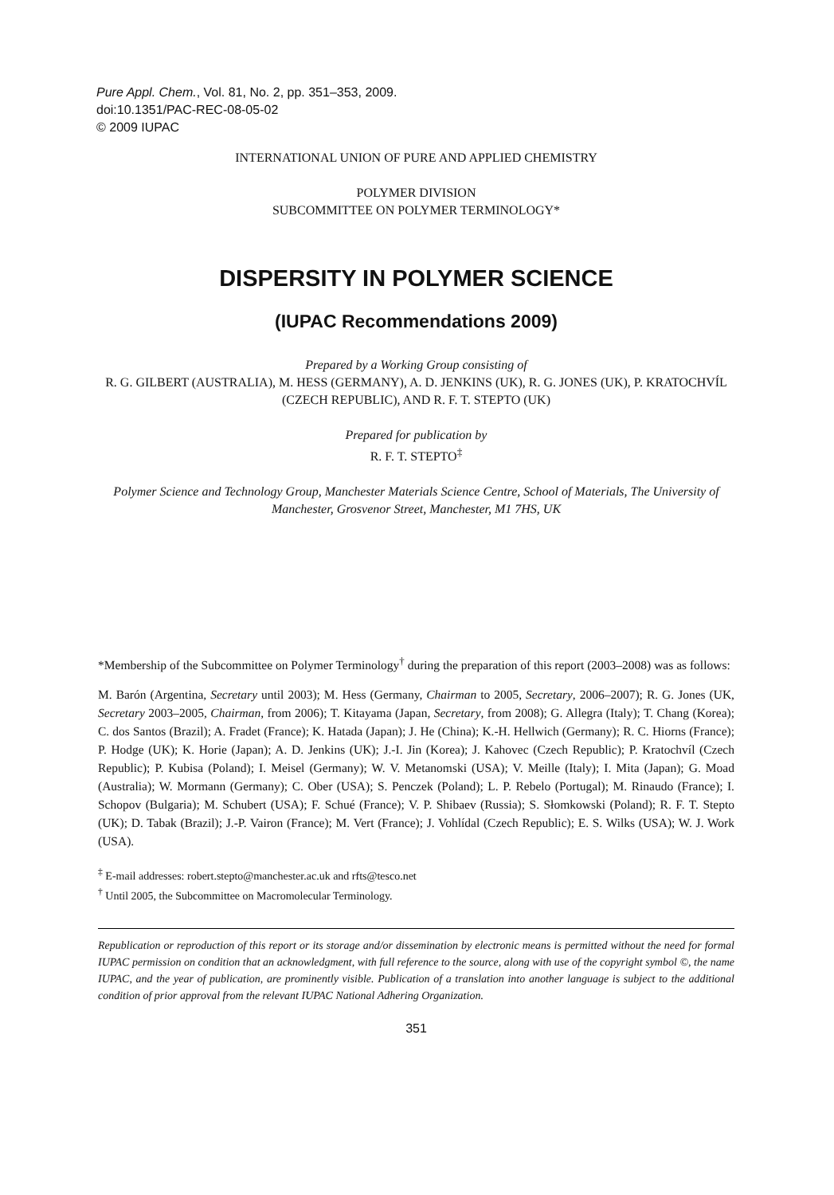Pure Appl. Chem., Vol. 81, No. 2, pp. 351–353, 2009.
doi:10.1351/PAC-REC-08-05-02
© 2009 IUPAC
INTERNATIONAL UNION OF PURE AND APPLIED CHEMISTRY
POLYMER DIVISION
SUBCOMMITTEE ON POLYMER TERMINOLOGY*
DISPERSITY IN POLYMER SCIENCE
(IUPAC Recommendations 2009)
Prepared by a Working Group consisting of
R. G. GILBERT (AUSTRALIA), M. HESS (GERMANY), A. D. JENKINS (UK), R. G. JONES (UK), P. KRATOCHVÍL (CZECH REPUBLIC), AND R. F. T. STEPTO (UK)
Prepared for publication by
R. F. T. STEPTO<sup>‡</sup>
Polymer Science and Technology Group, Manchester Materials Science Centre, School of Materials, The University of Manchester, Grosvenor Street, Manchester, M1 7HS, UK
*Membership of the Subcommittee on Polymer Terminology<sup>†</sup> during the preparation of this report (2003–2008) was as follows:
M. Barón (Argentina, Secretary until 2003); M. Hess (Germany, Chairman to 2005, Secretary, 2006–2007); R. G. Jones (UK, Secretary 2003–2005, Chairman, from 2006); T. Kitayama (Japan, Secretary, from 2008); G. Allegra (Italy); T. Chang (Korea); C. dos Santos (Brazil); A. Fradet (France); K. Hatada (Japan); J. He (China); K.-H. Hellwich (Germany); R. C. Hiorns (France); P. Hodge (UK); K. Horie (Japan); A. D. Jenkins (UK); J.-I. Jin (Korea); J. Kahovec (Czech Republic); P. Kratochvíl (Czech Republic); P. Kubisa (Poland); I. Meisel (Germany); W. V. Metanomski (USA); V. Meille (Italy); I. Mita (Japan); G. Moad (Australia); W. Mormann (Germany); C. Ober (USA); S. Penczek (Poland); L. P. Rebelo (Portugal); M. Rinaudo (France); I. Schopov (Bulgaria); M. Schubert (USA); F. Schué (France); V. P. Shibaev (Russia); S. Słomkowski (Poland); R. F. T. Stepto (UK); D. Tabak (Brazil); J.-P. Vairon (France); M. Vert (France); J. Vohlídal (Czech Republic); E. S. Wilks (USA); W. J. Work (USA).
<sup>‡</sup> E-mail addresses: robert.stepto@manchester.ac.uk and rfts@tesco.net
<sup>†</sup> Until 2005, the Subcommittee on Macromolecular Terminology.
Republication or reproduction of this report or its storage and/or dissemination by electronic means is permitted without the need for formal IUPAC permission on condition that an acknowledgment, with full reference to the source, along with use of the copyright symbol ©, the name IUPAC, and the year of publication, are prominently visible. Publication of a translation into another language is subject to the additional condition of prior approval from the relevant IUPAC National Adhering Organization.
351